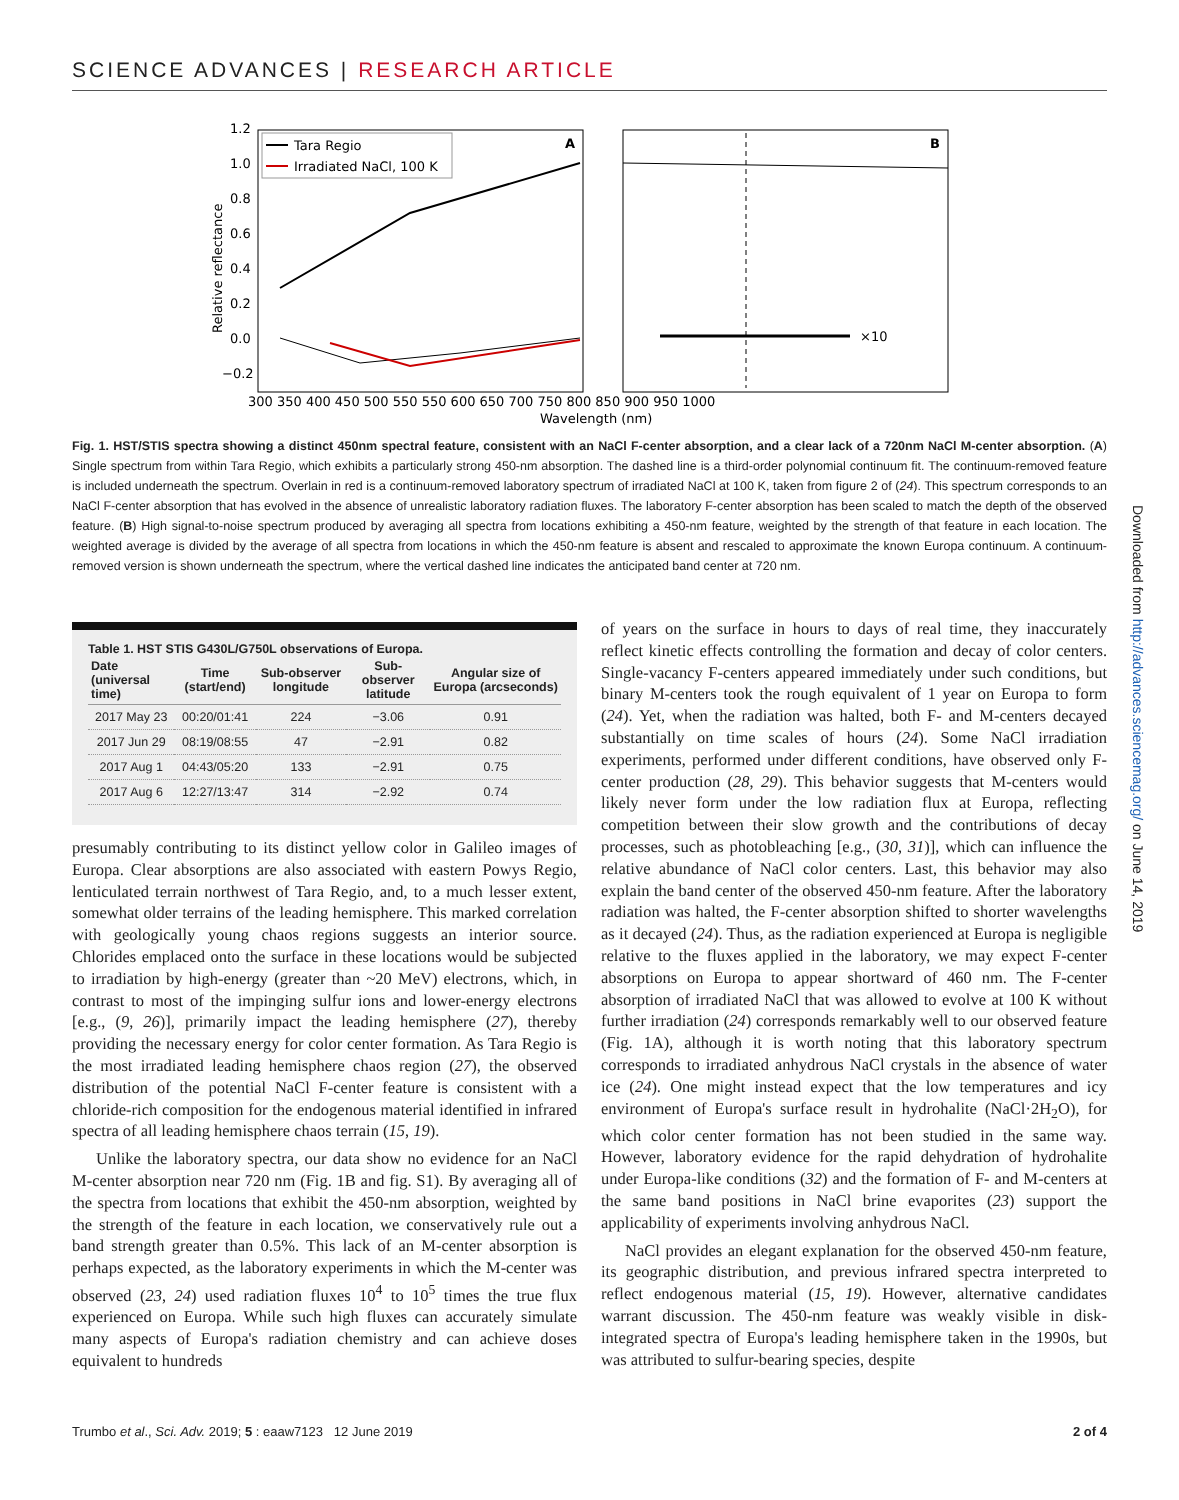SCIENCE ADVANCES | RESEARCH ARTICLE
1.2
1.0
0.8
0.6
0.4
0.2
0.0
−0.2
Relative reflectance
300 350 400 450 500 550 550 600 650 700 750 800 850 900 950 1000
Wavelength (nm)
A
B
×10
Tara Regio
Irradiated NaCl, 100 K
Fig. 1. HST/STIS spectra showing a distinct 450nm spectral feature, consistent with an NaCl F-center absorption, and a clear lack of a 720nm NaCl M-center absorption. (A) Single spectrum from within Tara Regio, which exhibits a particularly strong 450-nm absorption. The dashed line is a third-order polynomial continuum fit. The continuum-removed feature is included underneath the spectrum. Overlain in red is a continuum-removed laboratory spectrum of irradiated NaCl at 100 K, taken from figure 2 of (24). This spectrum corresponds to an NaCl F-center absorption that has evolved in the absence of unrealistic laboratory radiation fluxes. The laboratory F-center absorption has been scaled to match the depth of the observed feature. (B) High signal-to-noise spectrum produced by averaging all spectra from locations exhibiting a 450-nm feature, weighted by the strength of that feature in each location. The weighted average is divided by the average of all spectra from locations in which the 450-nm feature is absent and rescaled to approximate the known Europa continuum. A continuum-removed version is shown underneath the spectrum, where the vertical dashed line indicates the anticipated band center at 720 nm.
Table 1. HST STIS G430L/G750L observations of Europa.
| Date (universal time) | Time (start/end) | Sub-observer longitude | Sub-observer latitude | Angular size of Europa (arcseconds) |
| --- | --- | --- | --- | --- |
| 2017 May 23 | 00:20/01:41 | 224 | −3.06 | 0.91 |
| 2017 Jun 29 | 08:19/08:55 | 47 | −2.91 | 0.82 |
| 2017 Aug 1 | 04:43/05:20 | 133 | −2.91 | 0.75 |
| 2017 Aug 6 | 12:27/13:47 | 314 | −2.92 | 0.74 |
presumably contributing to its distinct yellow color in Galileo images of Europa. Clear absorptions are also associated with eastern Powys Regio, lenticulated terrain northwest of Tara Regio, and, to a much lesser extent, somewhat older terrains of the leading hemisphere. This marked correlation with geologically young chaos regions suggests an interior source. Chlorides emplaced onto the surface in these locations would be subjected to irradiation by high-energy (greater than ~20 MeV) electrons, which, in contrast to most of the impinging sulfur ions and lower-energy electrons [e.g., (9, 26)], primarily impact the leading hemisphere (27), thereby providing the necessary energy for color center formation. As Tara Regio is the most irradiated leading hemisphere chaos region (27), the observed distribution of the potential NaCl F-center feature is consistent with a chloride-rich composition for the endogenous material identified in infrared spectra of all leading hemisphere chaos terrain (15, 19).
Unlike the laboratory spectra, our data show no evidence for an NaCl M-center absorption near 720 nm (Fig. 1B and fig. S1). By averaging all of the spectra from locations that exhibit the 450-nm absorption, weighted by the strength of the feature in each location, we conservatively rule out a band strength greater than 0.5%. This lack of an M-center absorption is perhaps expected, as the laboratory experiments in which the M-center was observed (23, 24) used radiation fluxes 10<sup>4</sup> to 10<sup>5</sup> times the true flux experienced on Europa. While such high fluxes can accurately simulate many aspects of Europa's radiation chemistry and can achieve doses equivalent to hundreds
of years on the surface in hours to days of real time, they inaccurately reflect kinetic effects controlling the formation and decay of color centers. Single-vacancy F-centers appeared immediately under such conditions, but binary M-centers took the rough equivalent of 1 year on Europa to form (24). Yet, when the radiation was halted, both F- and M-centers decayed substantially on time scales of hours (24). Some NaCl irradiation experiments, performed under different conditions, have observed only F-center production (28, 29). This behavior suggests that M-centers would likely never form under the low radiation flux at Europa, reflecting competition between their slow growth and the contributions of decay processes, such as photobleaching [e.g., (30, 31)], which can influence the relative abundance of NaCl color centers. Last, this behavior may also explain the band center of the observed 450-nm feature. After the laboratory radiation was halted, the F-center absorption shifted to shorter wavelengths as it decayed (24). Thus, as the radiation experienced at Europa is negligible relative to the fluxes applied in the laboratory, we may expect F-center absorptions on Europa to appear shortward of 460 nm. The F-center absorption of irradiated NaCl that was allowed to evolve at 100 K without further irradiation (24) corresponds remarkably well to our observed feature (Fig. 1A), although it is worth noting that this laboratory spectrum corresponds to irradiated anhydrous NaCl crystals in the absence of water ice (24). One might instead expect that the low temperatures and icy environment of Europa's surface result in hydrohalite (NaCl·2H<sub>2</sub>O), for which color center formation has not been studied in the same way. However, laboratory evidence for the rapid dehydration of hydrohalite under Europa-like conditions (32) and the formation of F- and M-centers at the same band positions in NaCl brine evaporites (23) support the applicability of experiments involving anhydrous NaCl.
NaCl provides an elegant explanation for the observed 450-nm feature, its geographic distribution, and previous infrared spectra interpreted to reflect endogenous material (15, 19). However, alternative candidates warrant discussion. The 450-nm feature was weakly visible in disk-integrated spectra of Europa's leading hemisphere taken in the 1990s, but was attributed to sulfur-bearing species, despite
Downloaded from http://advances.sciencemag.org/ on June 14, 2019
Trumbo et al., Sci. Adv. 2019; 5 : eaaw7123 12 June 2019 2 of 4